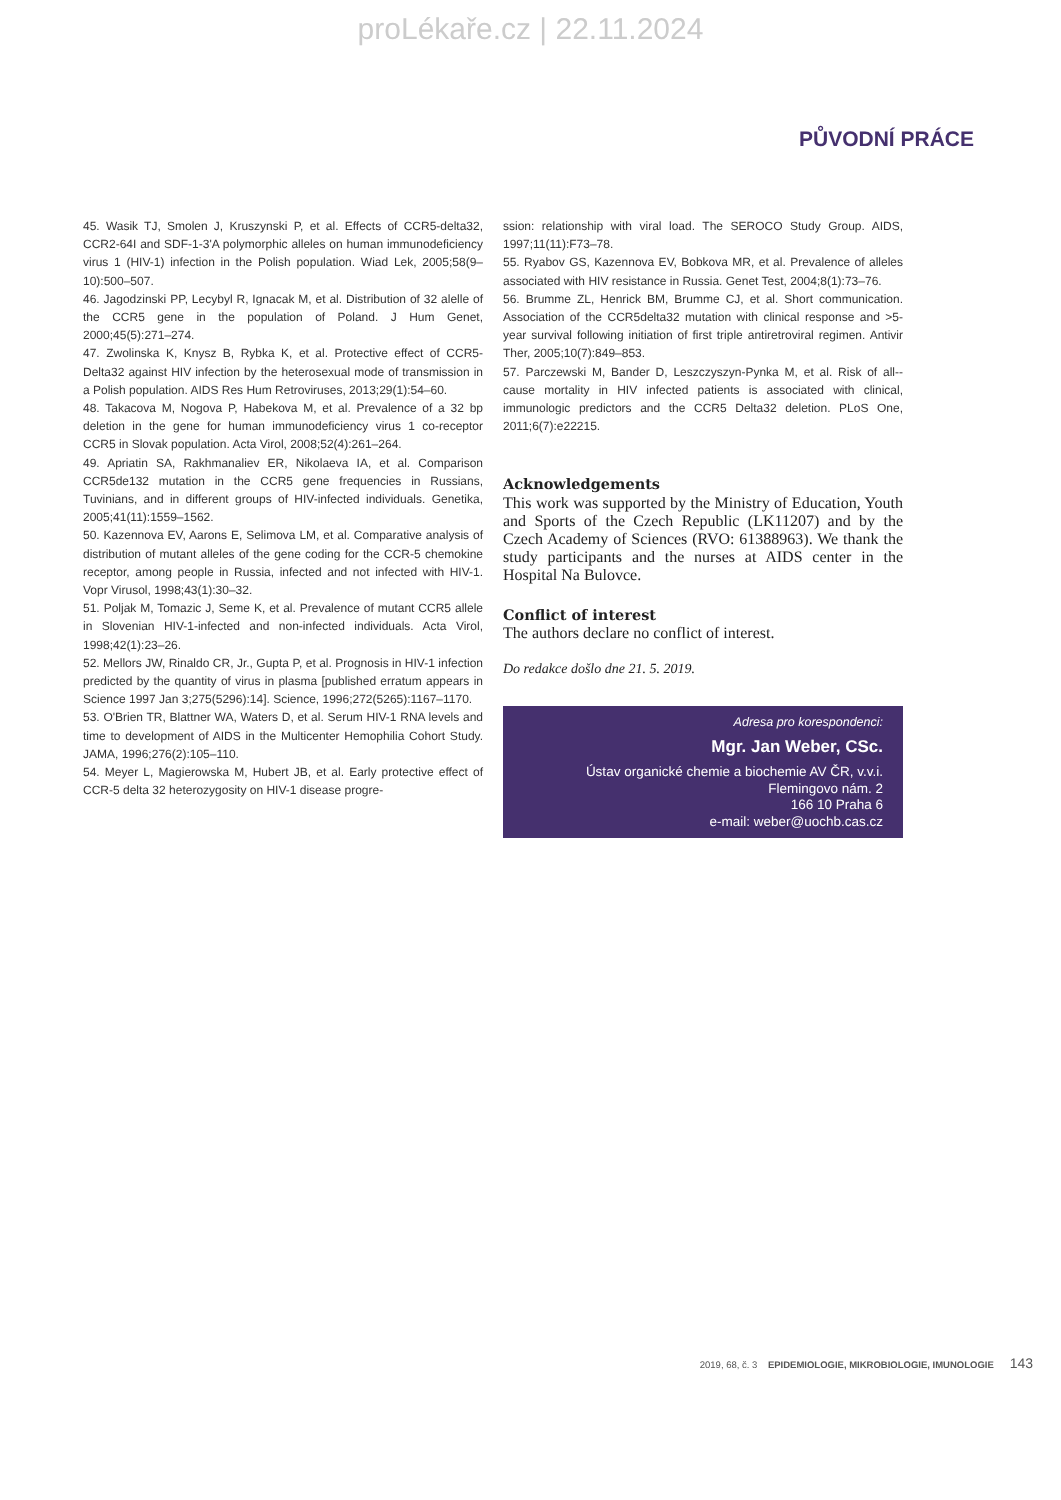proLékaře.cz | 22.11.2024
PŮVODNÍ PRÁCE
45. Wasik TJ, Smolen J, Kruszynski P, et al. Effects of CCR5-delta32, CCR2-64I and SDF-1-3'A polymorphic alleles on human immunodeficiency virus 1 (HIV-1) infection in the Polish population. Wiad Lek, 2005;58(9–10):500–507.
46. Jagodzinski PP, Lecybyl R, Ignacak M, et al. Distribution of 32 alelle of the CCR5 gene in the population of Poland. J Hum Genet, 2000;45(5):271–274.
47. Zwolinska K, Knysz B, Rybka K, et al. Protective effect of CCR5-Delta32 against HIV infection by the heterosexual mode of transmission in a Polish population. AIDS Res Hum Retroviruses, 2013;29(1):54–60.
48. Takacova M, Nogova P, Habekova M, et al. Prevalence of a 32 bp deletion in the gene for human immunodeficiency virus 1 co-receptor CCR5 in Slovak population. Acta Virol, 2008;52(4):261–264.
49. Apriatin SA, Rakhmanaliev ER, Nikolaeva IA, et al. Comparison CCR5de132 mutation in the CCR5 gene frequencies in Russians, Tuvinians, and in different groups of HIV-infected individuals. Genetika, 2005;41(11):1559–1562.
50. Kazennova EV, Aarons E, Selimova LM, et al. Comparative analysis of distribution of mutant alleles of the gene coding for the CCR-5 chemokine receptor, among people in Russia, infected and not infected with HIV-1. Vopr Virusol, 1998;43(1):30–32.
51. Poljak M, Tomazic J, Seme K, et al. Prevalence of mutant CCR5 allele in Slovenian HIV-1-infected and non-infected individuals. Acta Virol, 1998;42(1):23–26.
52. Mellors JW, Rinaldo CR, Jr., Gupta P, et al. Prognosis in HIV-1 infection predicted by the quantity of virus in plasma [published erratum appears in Science 1997 Jan 3;275(5296):14]. Science, 1996;272(5265):1167–1170.
53. O'Brien TR, Blattner WA, Waters D, et al. Serum HIV-1 RNA levels and time to development of AIDS in the Multicenter Hemophilia Cohort Study. JAMA, 1996;276(2):105–110.
54. Meyer L, Magierowska M, Hubert JB, et al. Early protective effect of CCR-5 delta 32 heterozygosity on HIV-1 disease progre-
ssion: relationship with viral load. The SEROCO Study Group. AIDS, 1997;11(11):F73–78.
55. Ryabov GS, Kazennova EV, Bobkova MR, et al. Prevalence of alleles associated with HIV resistance in Russia. Genet Test, 2004;8(1):73–76.
56. Brumme ZL, Henrick BM, Brumme CJ, et al. Short communication. Association of the CCR5delta32 mutation with clinical response and >5-year survival following initiation of first triple antiretroviral regimen. Antivir Ther, 2005;10(7):849–853.
57. Parczewski M, Bander D, Leszczyszyn-Pynka M, et al. Risk of all--cause mortality in HIV infected patients is associated with clinical, immunologic predictors and the CCR5 Delta32 deletion. PLoS One, 2011;6(7):e22215.
Acknowledgements
This work was supported by the Ministry of Education, Youth and Sports of the Czech Republic (LK11207) and by the Czech Academy of Sciences (RVO: 61388963). We thank the study participants and the nurses at AIDS center in the Hospital Na Bulovce.
Conflict of interest
The authors declare no conflict of interest.
Do redakce došlo dne 21. 5. 2019.
Adresa pro korespondenci:
Mgr. Jan Weber, CSc.
Ústav organické chemie a biochemie AV ČR, v.v.i.
Flemingovo nám. 2
166 10 Praha 6
e-mail: weber@uochb.cas.cz
2019, 68, č. 3 EPIDEMIOLOGIE, MIKROBIOLOGIE, IMUNOLOGIE 143